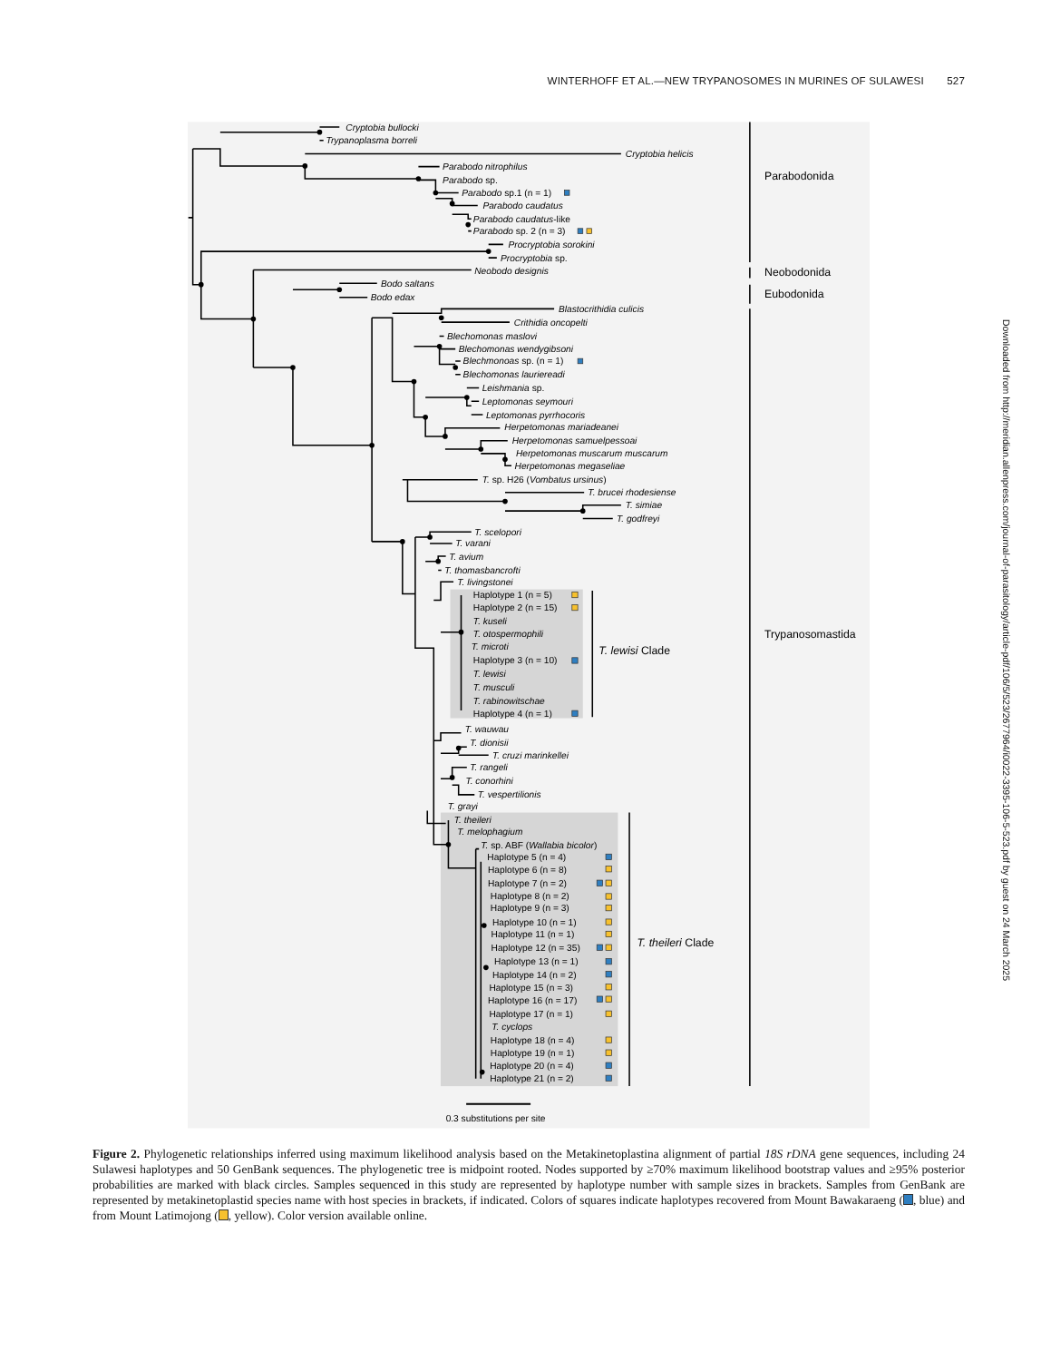WINTERHOFF ET AL.—NEW TRYPANOSOMES IN MURINES OF SULAWESI 527
Cryptobia bullocki
Trypanoplasma borreli
Cryptobia helicis
Parabodo nitrophilus
Parabodo sp.
Parabodo sp.1 (n = 1)
Parabodo caudatus
Parabodo caudatus-like
Parabodo sp. 2 (n = 3)
Procryptobia sorokini
Procryptobia sp.
Neobodo designis
Bodo saltans
Bodo edax
Blastocrithidia culicis
Crithidia oncopelti
Blechomonas maslovi
Blechomonas wendygibsoni
Blechmonoas sp. (n = 1)
Blechomonas lauriereadi
Leishmania sp.
Leptomonas seymouri
Leptomonas pyrrhocoris
Herpetomonas mariadeanei
Herpetomonas samuelpessoai
Herpetomonas muscarum muscarum
Herpetomonas megaseliae
T. sp. H26 (Vombatus ursinus)
T. brucei rhodesiense
T. simiae
T. godfreyi
T. scelopori
T. varani
T. avium
T. thomasbancrofti
T. livingstonei
Haplotype 1 (n = 5)
Haplotype 2 (n = 15)
T. kuseli
T. otospermophili
T. microti
Haplotype 3 (n = 10)
T. lewisi
T. musculi
T. rabinowitschae
Haplotype 4 (n = 1)
T. wauwau
T. dionisii
T. cruzi marinkellei
T. rangeli
T. conorhini
T. vespertilionis
T. grayi
T. theileri
T. melophagium
T. sp. ABF (Wallabia bicolor)
Haplotype 5 (n = 4)
Haplotype 6 (n = 8)
Haplotype 7 (n = 2)
Haplotype 8 (n = 2)
Haplotype 9 (n = 3)
Haplotype 10 (n = 1)
Haplotype 11 (n = 1)
Haplotype 12 (n = 35)
Haplotype 13 (n = 1)
Haplotype 14 (n = 2)
Haplotype 15 (n = 3)
Haplotype 16 (n = 17)
Haplotype 17 (n = 1)
T. cyclops
Haplotype 18 (n = 4)
Haplotype 19 (n = 1)
Haplotype 20 (n = 4)
Haplotype 21 (n = 2)
Parabodonida
Neobodonida
Eubodonida
Trypanosomastida
T. lewisi Clade
T. theileri Clade
0.3 substitutions per site
Figure 2. Phylogenetic relationships inferred using maximum likelihood analysis based on the Metakinetoplastina alignment of partial 18S rDNA gene sequences, including 24 Sulawesi haplotypes and 50 GenBank sequences. The phylogenetic tree is midpoint rooted. Nodes supported by ≥70% maximum likelihood bootstrap values and ≥95% posterior probabilities are marked with black circles. Samples sequenced in this study are represented by haplotype number with sample sizes in brackets. Samples from GenBank are represented by metakinetoplastid species name with host species in brackets, if indicated. Colors of squares indicate haplotypes recovered from Mount Bawakaraeng ( , blue) and from Mount Latimojong ( , yellow). Color version available online.
Downloaded from http://meridian.allenpress.com/journal-of-parasitology/article-pdf/106/5/523/2677964/i0022-3395-106-5-523.pdf by guest on 24 March 2025